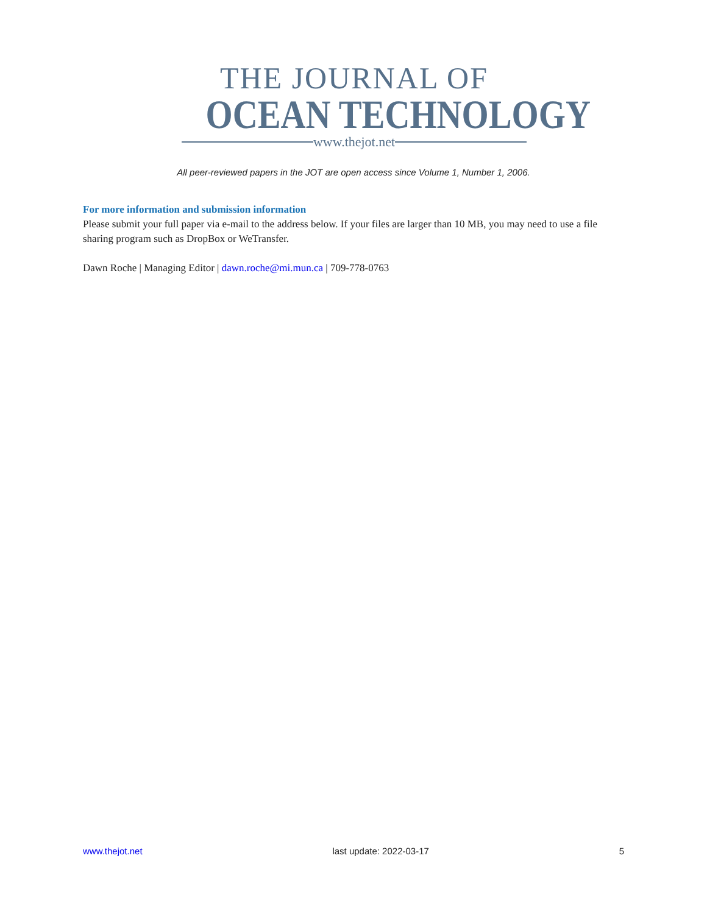THE JOURNAL OF
OCEAN TECHNOLOGY
www.thejot.net
All peer-reviewed papers in the JOT are open access since Volume 1, Number 1, 2006.
For more information and submission information
Please submit your full paper via e-mail to the address below. If your files are larger than 10 MB, you may need to use a file sharing program such as DropBox or WeTransfer.
Dawn Roche | Managing Editor | dawn.roche@mi.mun.ca | 709-778-0763
www.thejot.net last update: 2022-03-17 5